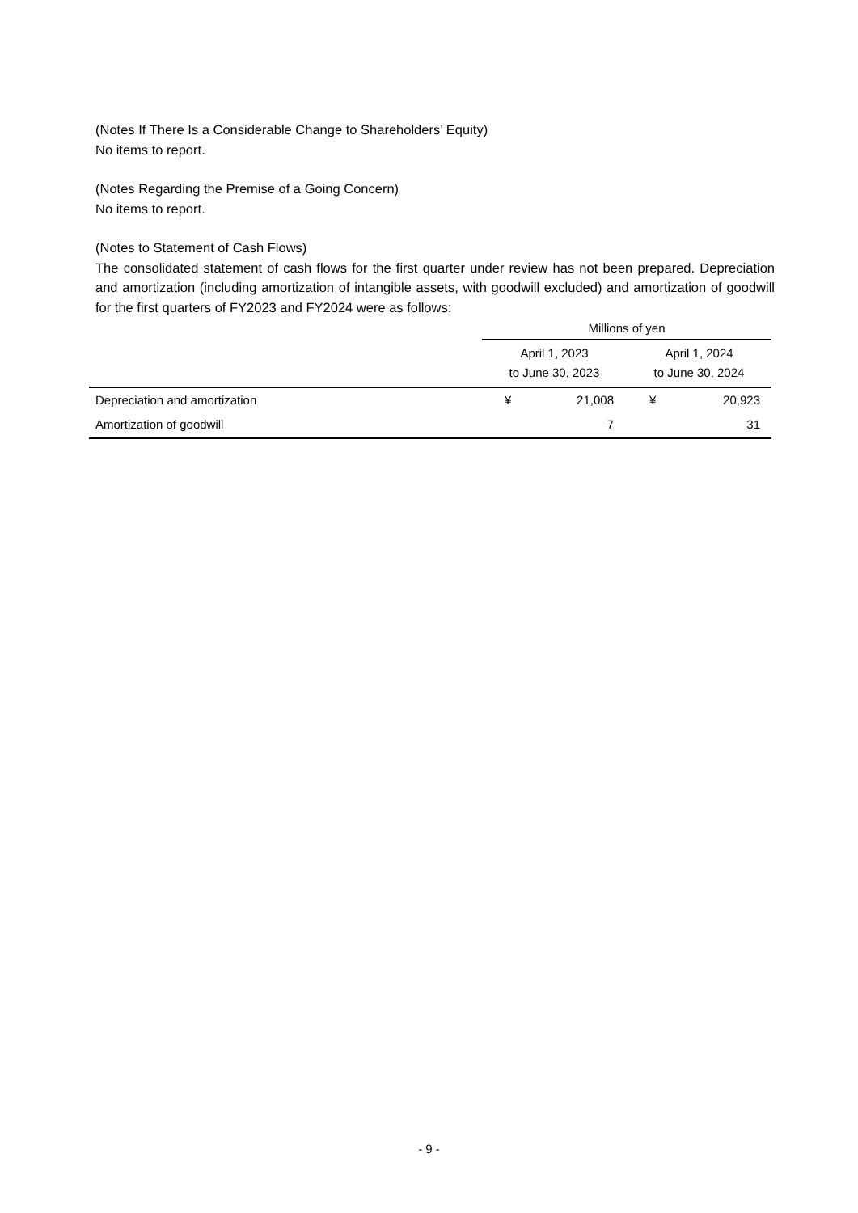(Notes If There Is a Considerable Change to Shareholders’ Equity)
No items to report.
(Notes Regarding the Premise of a Going Concern)
No items to report.
(Notes to Statement of Cash Flows)
The consolidated statement of cash flows for the first quarter under review has not been prepared. Depreciation and amortization (including amortization of intangible assets, with goodwill excluded) and amortization of goodwill for the first quarters of FY2023 and FY2024 were as follows:
| | Millions of yen | | | |
| --- | --- | --- | --- | --- |
| | April 1, 2023 to June 30, 2023 | | April 1, 2024 to June 30, 2024 | |
| Depreciation and amortization | ¥ | 21,008 | ¥ | 20,923 |
| Amortization of goodwill | | 7 | | 31 |
- 9 -